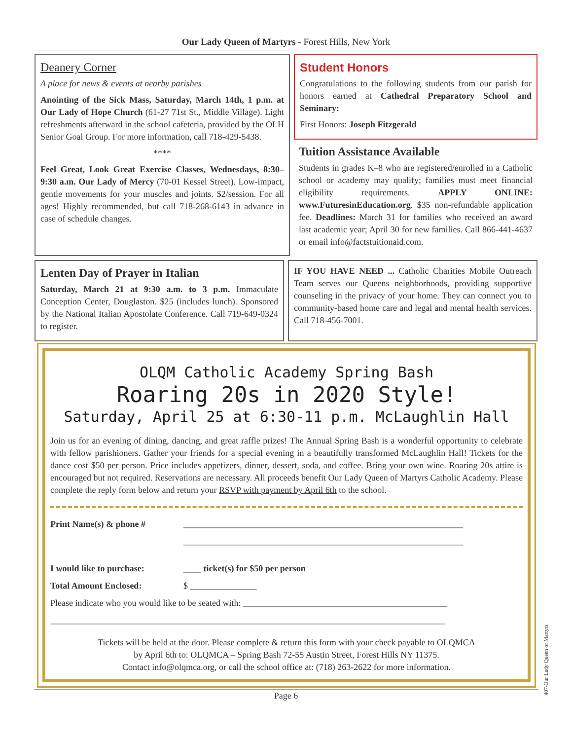Our Lady Queen of Martyrs - Forest Hills, New York
Deanery Corner
A place for news & events at nearby parishes
Anointing of the Sick Mass, Saturday, March 14th, 1 p.m. at Our Lady of Hope Church (61-27 71st St., Middle Village). Light refreshments afterward in the school cafeteria, provided by the OLH Senior Goal Group. For more information, call 718-429-5438.
****
Feel Great, Look Great Exercise Classes, Wednesdays, 8:30–9:30 a.m. Our Lady of Mercy (70-01 Kessel Street). Low-impact, gentle movements for your muscles and joints. $2/session. For all ages! Highly recommended, but call 718-268-6143 in advance in case of schedule changes.
Student Honors
Congratulations to the following students from our parish for honors earned at Cathedral Preparatory School and Seminary:
First Honors: Joseph Fitzgerald
Tuition Assistance Available
Students in grades K–8 who are registered/enrolled in a Catholic school or academy may qualify; families must meet financial eligibility requirements. APPLY ONLINE: www.FuturesinEducation.org. $35 non-refundable application fee. Deadlines: March 31 for families who received an award last academic year; April 30 for new families. Call 866-441-4637 or email info@factstuitionaid.com.
Lenten Day of Prayer in Italian
Saturday, March 21 at 9:30 a.m. to 3 p.m. Immaculate Conception Center, Douglaston. $25 (includes lunch). Sponsored by the National Italian Apostolate Conference. Call 719-649-0324 to register.
IF YOU HAVE NEED ... Catholic Charities Mobile Outreach Team serves our Queens neighborhoods, providing supportive counseling in the privacy of your home. They can connect you to community-based home care and legal and mental health services. Call 718-456-7001.
OLQM Catholic Academy Spring Bash
Roaring 20s in 2020 Style!
Saturday, April 25 at 6:30-11 p.m. McLaughlin Hall
Join us for an evening of dining, dancing, and great raffle prizes! The Annual Spring Bash is a wonderful opportunity to celebrate with fellow parishioners. Gather your friends for a special evening in a beautifully transformed McLaughlin Hall! Tickets for the dance cost $50 per person. Price includes appetizers, dinner, dessert, soda, and coffee. Bring your own wine. Roaring 20s attire is encouraged but not required. Reservations are necessary. All proceeds benefit Our Lady Queen of Martyrs Catholic Academy. Please complete the reply form below and return your RSVP with payment by April 6th to the school.
Print Name(s) & phone # _______________________________________________________________
_______________________________________________________________
I would like to purchase: ____ ticket(s) for $50 per person
Total Amount Enclosed: $ _______________
Please indicate who you would like to be seated with: ______________________________________________
_________________________________________________________________________________________
Tickets will be held at the door. Please complete & return this form with your check payable to OLQMCA
by April 6th to: OLQMCA – Spring Bash 72-55 Austin Street, Forest Hills NY 11375.
Contact info@olqmca.org, or call the school office at: (718) 263-2622 for more information.
Page 6
407-Our Lady Queen of Martyrs